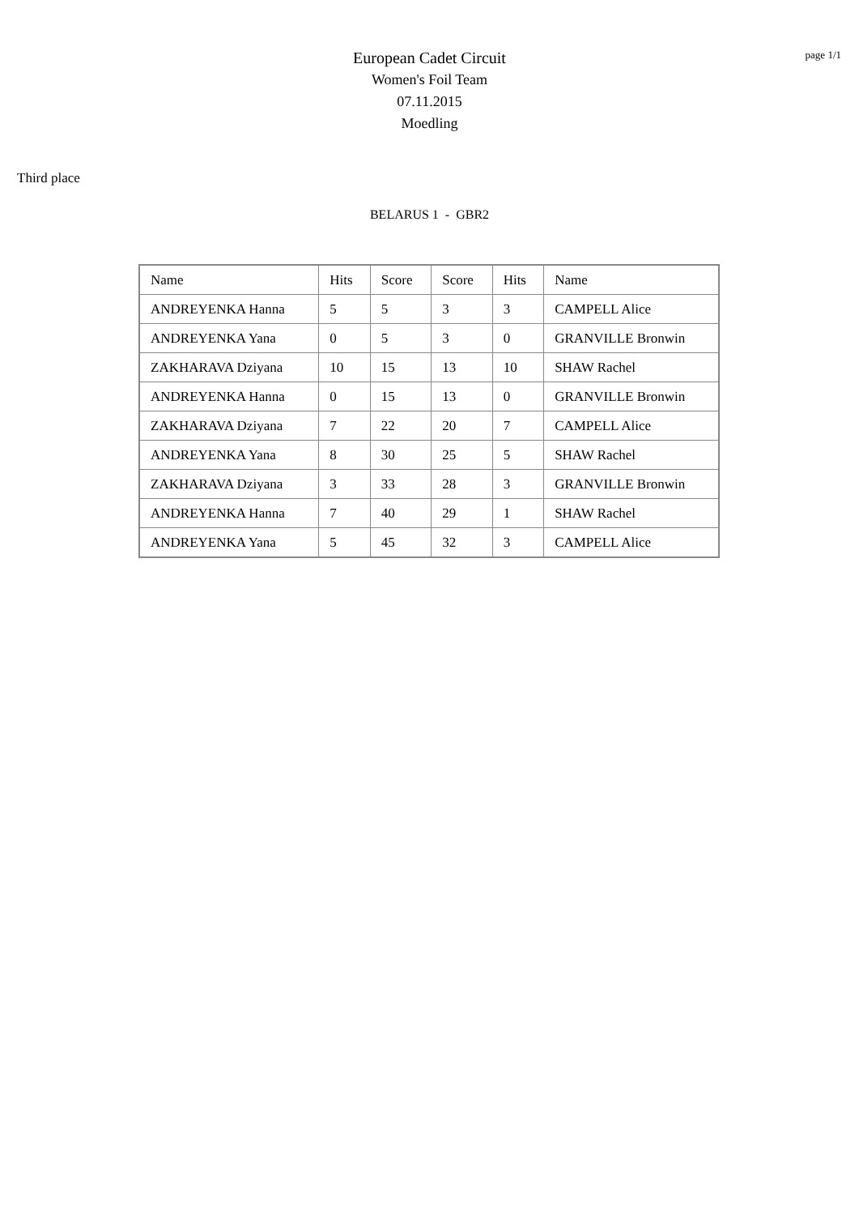page 1/1
European Cadet Circuit
Women's Foil Team
07.11.2015
Moedling
Third place
BELARUS 1 - GBR2
| Name | Hits | Score | Score | Hits | Name |
| ANDREYENKA Hanna | 5 | 5 | 3 | 3 | CAMPELL Alice |
| ANDREYENKA Yana | 0 | 5 | 3 | 0 | GRANVILLE Bronwin |
| ZAKHARAVA Dziyana | 10 | 15 | 13 | 10 | SHAW Rachel |
| ANDREYENKA Hanna | 0 | 15 | 13 | 0 | GRANVILLE Bronwin |
| ZAKHARAVA Dziyana | 7 | 22 | 20 | 7 | CAMPELL Alice |
| ANDREYENKA Yana | 8 | 30 | 25 | 5 | SHAW Rachel |
| ZAKHARAVA Dziyana | 3 | 33 | 28 | 3 | GRANVILLE Bronwin |
| ANDREYENKA Hanna | 7 | 40 | 29 | 1 | SHAW Rachel |
| ANDREYENKA Yana | 5 | 45 | 32 | 3 | CAMPELL Alice |